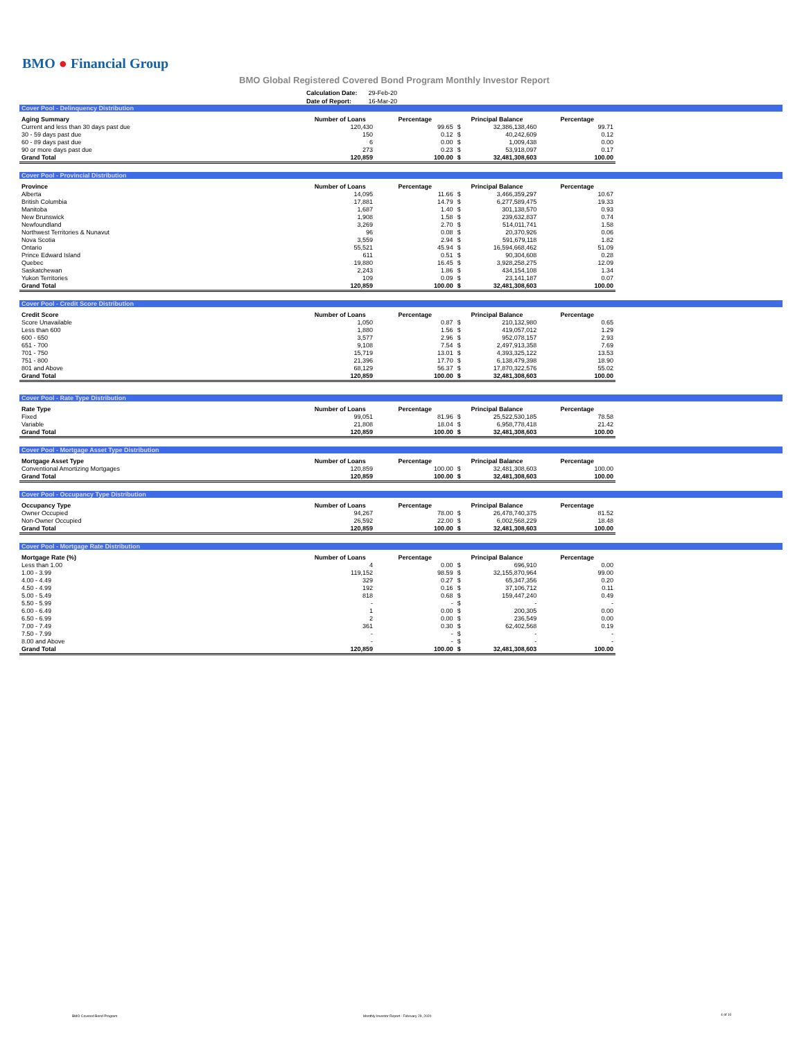BMO ● Financial Group
BMO Global Registered Covered Bond Program Monthly Investor Report
| Calculation Date: | 29-Feb-20 |
| Date of Report: | 16-Mar-20 |
Cover Pool - Delinquency Distribution
| Aging Summary | Number of Loans | Percentage | Principal Balance | | Percentage |
| --- | --- | --- | --- | --- | --- |
| Current and less than 30 days past due | 120,430 | 99.65 | $ | 32,386,138,460 | 99.71 |
| 30 - 59 days past due | 150 | 0.12 | $ | 40,242,609 | 0.12 |
| 60 - 89 days past due | 6 | 0.00 | $ | 1,009,438 | 0.00 |
| 90 or more days past due | 273 | 0.23 | $ | 53,918,097 | 0.17 |
| Grand Total | 120,859 | 100.00 | $ | 32,481,308,603 | 100.00 |
Cover Pool - Provincial Distribution
| Province | Number of Loans | Percentage | Principal Balance | | Percentage |
| --- | --- | --- | --- | --- | --- |
| Alberta | 14,095 | 11.66 | $ | 3,466,359,297 | 10.67 |
| British Columbia | 17,881 | 14.79 | $ | 6,277,589,475 | 19.33 |
| Manitoba | 1,687 | 1.40 | $ | 301,138,570 | 0.93 |
| New Brunswick | 1,908 | 1.58 | $ | 239,632,837 | 0.74 |
| Newfoundland | 3,269 | 2.70 | $ | 514,011,741 | 1.58 |
| Northwest Territories & Nunavut | 96 | 0.08 | $ | 20,370,926 | 0.06 |
| Nova Scotia | 3,559 | 2.94 | $ | 591,679,118 | 1.82 |
| Ontario | 55,521 | 45.94 | $ | 16,594,668,462 | 51.09 |
| Prince Edward Island | 611 | 0.51 | $ | 90,304,608 | 0.28 |
| Quebec | 19,880 | 16.45 | $ | 3,928,258,275 | 12.09 |
| Saskatchewan | 2,243 | 1.86 | $ | 434,154,108 | 1.34 |
| Yukon Territories | 109 | 0.09 | $ | 23,141,187 | 0.07 |
| Grand Total | 120,859 | 100.00 | $ | 32,481,308,603 | 100.00 |
Cover Pool - Credit Score Distribution
| Credit Score | Number of Loans | Percentage | Principal Balance | | Percentage |
| --- | --- | --- | --- | --- | --- |
| Score Unavailable | 1,050 | 0.87 | $ | 210,132,980 | 0.65 |
| Less than 600 | 1,880 | 1.56 | $ | 419,057,012 | 1.29 |
| 600 - 650 | 3,577 | 2.96 | $ | 952,078,157 | 2.93 |
| 651 - 700 | 9,108 | 7.54 | $ | 2,497,913,358 | 7.69 |
| 701 - 750 | 15,719 | 13.01 | $ | 4,393,325,122 | 13.53 |
| 751 - 800 | 21,396 | 17.70 | $ | 6,138,479,398 | 18.90 |
| 801 and Above | 68,129 | 56.37 | $ | 17,870,322,576 | 55.02 |
| Grand Total | 120,859 | 100.00 | $ | 32,481,308,603 | 100.00 |
Cover Pool - Rate Type Distribution
| Rate Type | Number of Loans | Percentage | Principal Balance | | Percentage |
| --- | --- | --- | --- | --- | --- |
| Fixed | 99,051 | 81.96 | $ | 25,522,530,185 | 78.58 |
| Variable | 21,808 | 18.04 | $ | 6,958,778,418 | 21.42 |
| Grand Total | 120,859 | 100.00 | $ | 32,481,308,603 | 100.00 |
Cover Pool - Mortgage Asset Type Distribution
| Mortgage Asset Type | Number of Loans | Percentage | Principal Balance | | Percentage |
| --- | --- | --- | --- | --- | --- |
| Conventional Amortizing Mortgages | 120,859 | 100.00 | $ | 32,481,308,603 | 100.00 |
| Grand Total | 120,859 | 100.00 | $ | 32,481,308,603 | 100.00 |
Cover Pool - Occupancy Type Distribution
| Occupancy Type | Number of Loans | Percentage | Principal Balance | | Percentage |
| --- | --- | --- | --- | --- | --- |
| Owner Occupied | 94,267 | 78.00 | $ | 26,478,740,375 | 81.52 |
| Non-Owner Occupied | 26,592 | 22.00 | $ | 6,002,568,229 | 18.48 |
| Grand Total | 120,859 | 100.00 | $ | 32,481,308,603 | 100.00 |
Cover Pool - Mortgage Rate Distribution
| Mortgage Rate (%) | Number of Loans | Percentage | Principal Balance | | Percentage |
| --- | --- | --- | --- | --- | --- |
| Less than 1.00 | 4 | 0.00 | $ | 696,910 | 0.00 |
| 1.00 - 3.99 | 119,152 | 98.59 | $ | 32,155,870,964 | 99.00 |
| 4.00 - 4.49 | 329 | 0.27 | $ | 65,347,356 | 0.20 |
| 4.50 - 4.99 | 192 | 0.16 | $ | 37,106,712 | 0.11 |
| 5.00 - 5.49 | 818 | 0.68 | $ | 159,447,240 | 0.49 |
| 5.50 - 5.99 | - | - | $ | - | - |
| 6.00 - 6.49 | 1 | 0.00 | $ | 200,305 | 0.00 |
| 6.50 - 6.99 | 2 | 0.00 | $ | 236,549 | 0.00 |
| 7.00 - 7.49 | 361 | 0.30 | $ | 62,402,568 | 0.19 |
| 7.50 - 7.99 | - | - | $ | - | - |
| 8.00 and Above | - | - | $ | - | - |
| Grand Total | 120,859 | 100.00 | $ | 32,481,308,603 | 100.00 |
BMO Covered Bond Program
Monthly Investor Report - February 29, 2020
4 of 10